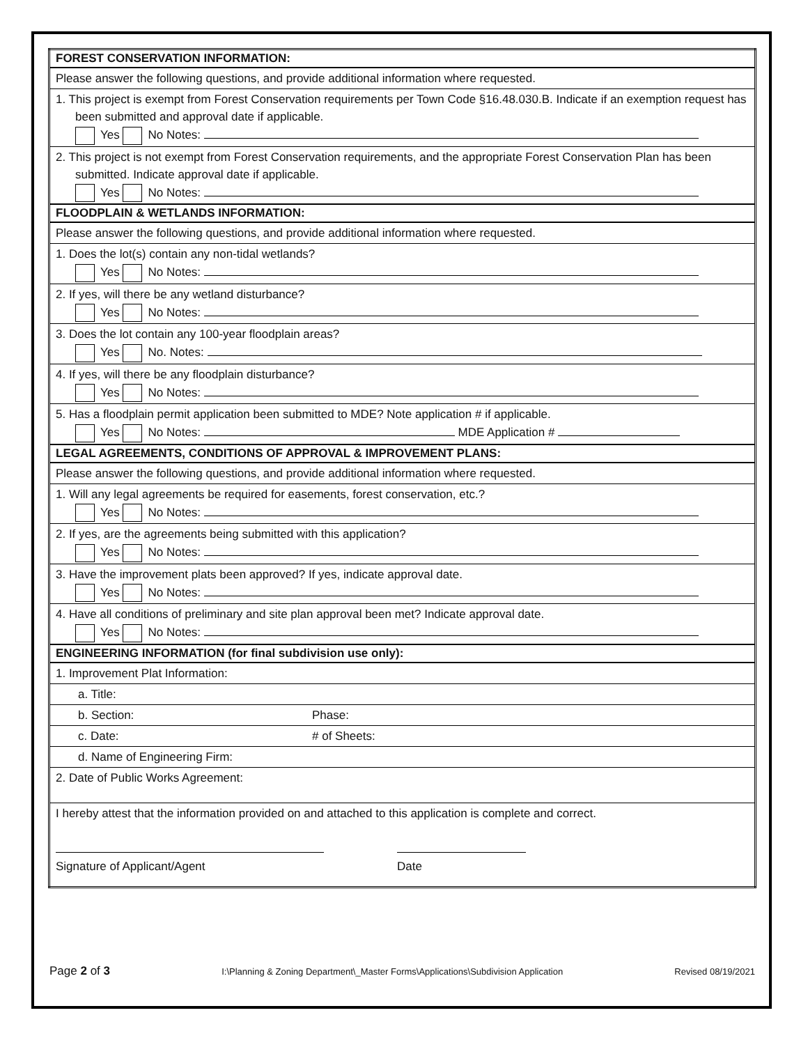| FOREST CONSERVATION INFORMATION: | |
| --- | --- |
| Please answer the following questions, and provide additional information where requested. | |
| 1. This project is exempt from Forest Conservation requirements per Town Code §16.48.030.B. Indicate if an exemption request has been submitted and approval date if applicable. Yes No Notes: | |
| 2. This project is not exempt from Forest Conservation requirements, and the appropriate Forest Conservation Plan has been submitted. Indicate approval date if applicable. Yes No Notes: | |
| FLOODPLAIN & WETLANDS INFORMATION: | |
| Please answer the following questions, and provide additional information where requested. | |
| 1. Does the lot(s) contain any non-tidal wetlands? Yes No Notes: | |
| 2. If yes, will there be any wetland disturbance? Yes No Notes: | |
| 3. Does the lot contain any 100-year floodplain areas? Yes No. Notes: | |
| 4. If yes, will there be any floodplain disturbance? Yes No Notes: | |
| 5. Has a floodplain permit application been submitted to MDE? Note application # if applicable. Yes No Notes: MDE Application # | |
| LEGAL AGREEMENTS, CONDITIONS OF APPROVAL & IMPROVEMENT PLANS: | |
| Please answer the following questions, and provide additional information where requested. | |
| 1. Will any legal agreements be required for easements, forest conservation, etc.? Yes No Notes: | |
| 2. If yes, are the agreements being submitted with this application? Yes No Notes: | |
| 3. Have the improvement plats been approved? If yes, indicate approval date. Yes No Notes: | |
| 4. Have all conditions of preliminary and site plan approval been met? Indicate approval date. Yes No Notes: | |
| ENGINEERING INFORMATION (for final subdivision use only): | |
| 1. Improvement Plat Information: | |
| a. Title: | |
| b. Section: | Phase: |
| c. Date: | # of Sheets: |
| d. Name of Engineering Firm: | |
| 2. Date of Public Works Agreement: | |
| I hereby attest that the information provided on and attached to this application is complete and correct. Signature of Applicant/Agent Date | |
Page 2 of 3 I:\Planning & Zoning Department\_Master Forms\Applications\Subdivision Application Revised 08/19/2021